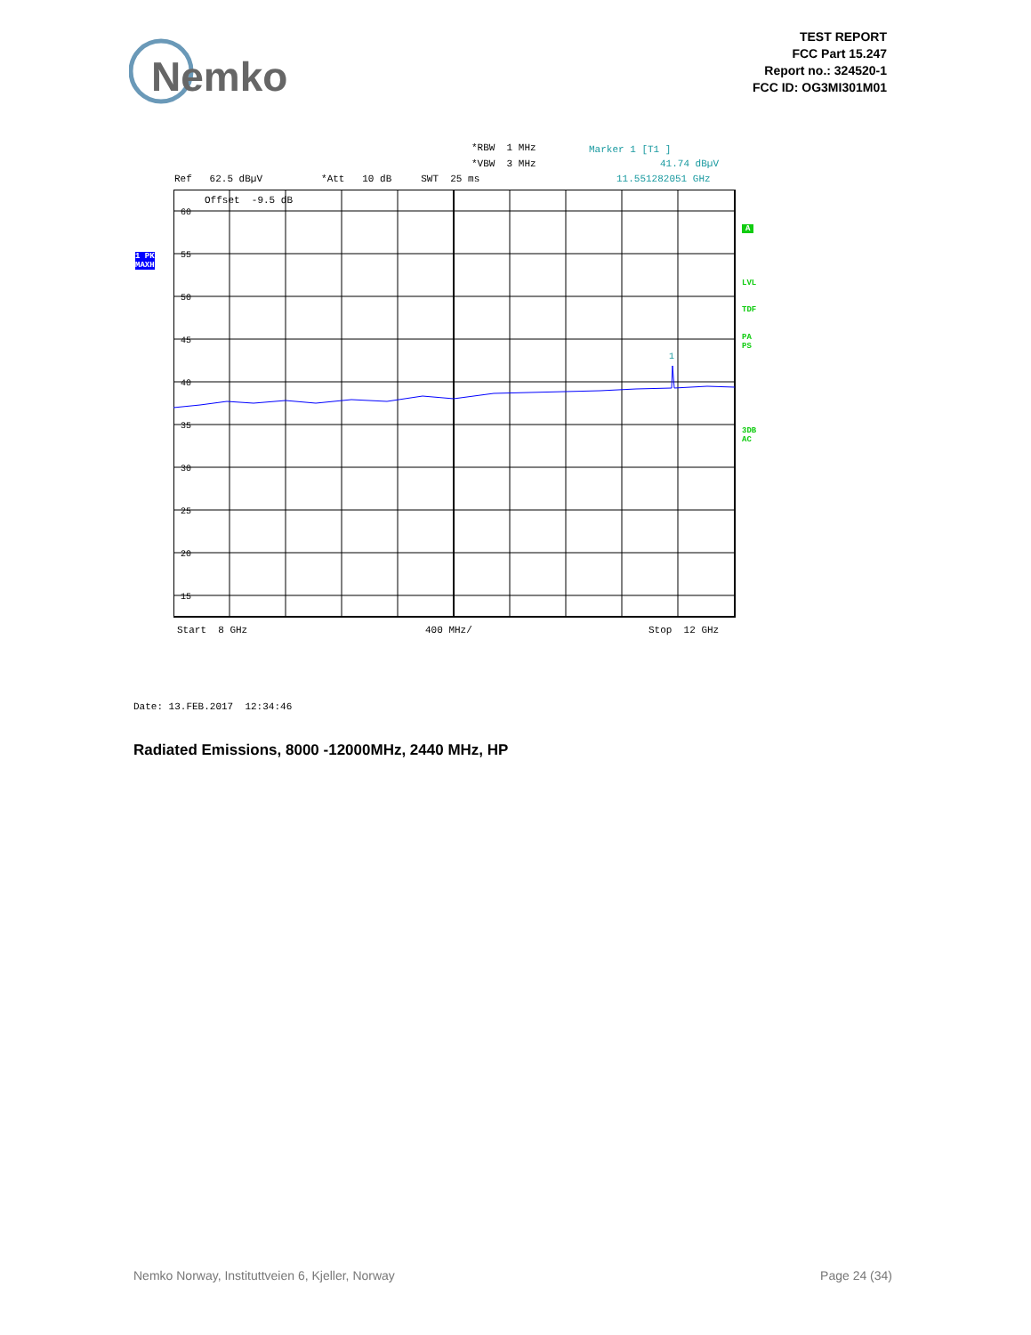Nemko
TEST REPORT
FCC Part 15.247
Report no.: 324520-1
FCC ID: OG3MI301M01
*RBW 1 MHz
Marker 1 [T1 ]
*VBW 3 MHz
41.74 dBµV
Ref 62.5 dBµV *Att 10 dB SWT 25 ms
11.551282051 GHz
Offset -9.5 dB
1 PK
MAXH
60
55
50
45
40
35
30
25
20
15
1
A
LVL
TDF
PA
PS
3DB
AC
Start 8 GHz
400 MHz/
Stop 12 GHz
Date: 13.FEB.2017 12:34:46
Radiated Emissions, 8000 -12000MHz, 2440 MHz, HP
Nemko Norway, Instituttveien 6, Kjeller, Norway
Page 24 (34)